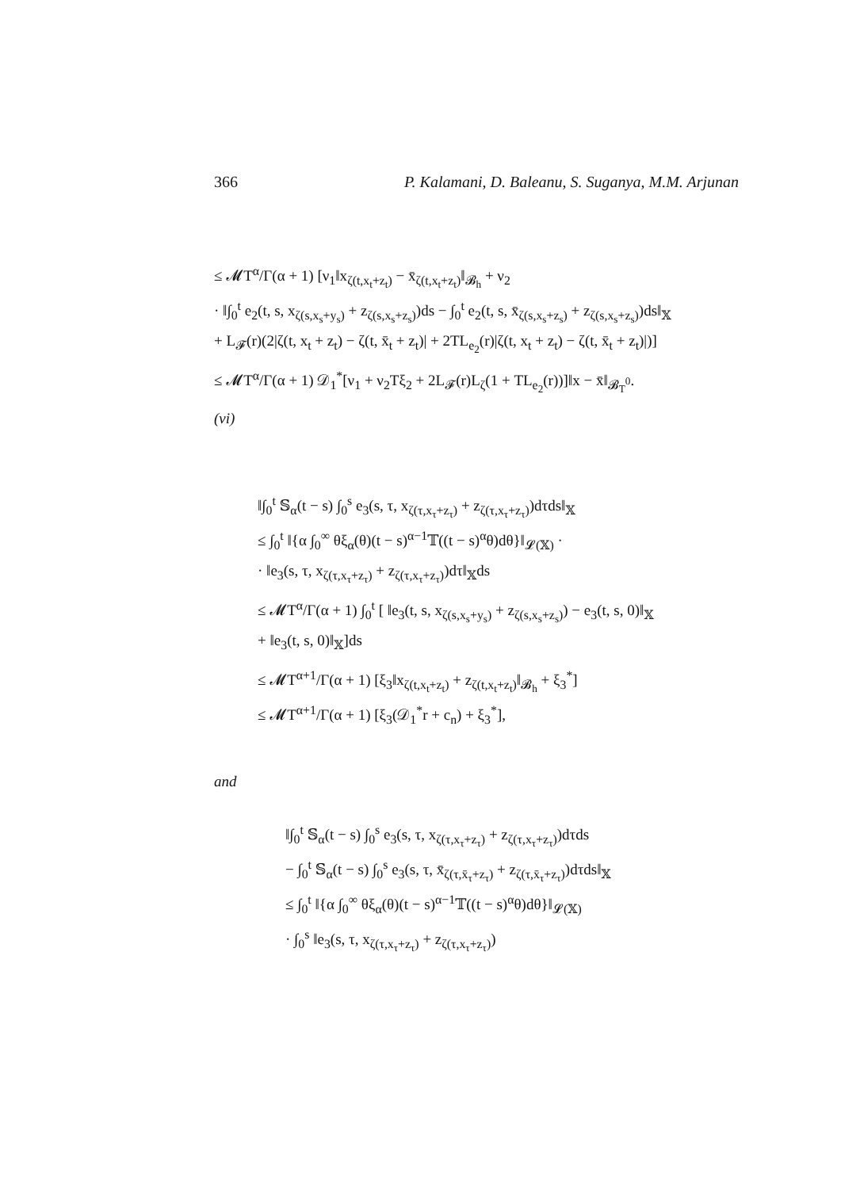366 P. Kalamani, D. Baleanu, S. Suganya, M.M. Arjunan
≤ 𝓜T<sup>α</sup>/Γ(α + 1) [ν<sub>1</sub>‖x<sub>ζ(t,x<sub>t</sub>+z<sub>t</sub>)</sub> − x̄<sub>ζ(t,x<sub>t</sub>+z<sub>t</sub>)</sub>‖<sub>𝓑<sub>h</sub></sub> + ν<sub>2</sub>
· ‖∫<sub>0</sub><sup>t</sup> e<sub>2</sub>(t, s, x<sub>ζ(s,x<sub>s</sub>+y<sub>s</sub>)</sub> + z<sub>ζ(s,x<sub>s</sub>+z<sub>s</sub>)</sub>)ds − ∫<sub>0</sub><sup>t</sup> e<sub>2</sub>(t, s, x̄<sub>ζ(s,x<sub>s</sub>+z<sub>s</sub>)</sub> + z<sub>ζ(s,x<sub>s</sub>+z<sub>s</sub>)</sub>)ds‖<sub>𝕏</sub>
+ L<sub>𝓕</sub>(r)(2|ζ(t, x<sub>t</sub> + z<sub>t</sub>) − ζ(t, x̄<sub>t</sub> + z<sub>t</sub>)| + 2TL<sub>e<sub>2</sub></sub>(r)|ζ(t, x<sub>t</sub> + z<sub>t</sub>) − ζ(t, x̄<sub>t</sub> + z<sub>t</sub>)|)]
≤ 𝓜T<sup>α</sup>/Γ(α + 1) 𝒟<sub>1</sub><sup>*</sup>[ν<sub>1</sub> + ν<sub>2</sub>Tξ<sub>2</sub> + 2L<sub>𝓕</sub>(r)L<sub>ζ</sub>(1 + TL<sub>e<sub>2</sub></sub>(r))]‖x − x̄‖<sub>𝓑<sub>T</sub><sup>0</sup></sub>.
(vi)
‖∫<sub>0</sub><sup>t</sup> 𝕊<sub>α</sub>(t − s) ∫<sub>0</sub><sup>s</sup> e<sub>3</sub>(s, τ, x<sub>ζ(τ,x<sub>τ</sub>+z<sub>τ</sub>)</sub> + z<sub>ζ(τ,x<sub>τ</sub>+z<sub>τ</sub>)</sub>)dτds‖<sub>𝕏</sub>
≤ ∫<sub>0</sub><sup>t</sup> ‖{α ∫<sub>0</sub><sup>∞</sup> θξ<sub>α</sub>(θ)(t − s)<sup>α−1</sup>𝕋((t − s)<sup>α</sup>θ)dθ}‖<sub>𝓛(𝕏)</sub> ·
· ‖e<sub>3</sub>(s, τ, x<sub>ζ(τ,x<sub>τ</sub>+z<sub>τ</sub>)</sub> + z<sub>ζ(τ,x<sub>τ</sub>+z<sub>τ</sub>)</sub>)dτ‖<sub>𝕏</sub>ds
≤ 𝓜T<sup>α</sup>/Γ(α + 1) ∫<sub>0</sub><sup>t</sup> [ ‖e<sub>3</sub>(t, s, x<sub>ζ(s,x<sub>s</sub>+y<sub>s</sub>)</sub> + z<sub>ζ(s,x<sub>s</sub>+z<sub>s</sub>)</sub>) − e<sub>3</sub>(t, s, 0)‖<sub>𝕏</sub>
+ ‖e<sub>3</sub>(t, s, 0)‖<sub>𝕏</sub>]ds
≤ 𝓜T<sup>α+1</sup>/Γ(α + 1) [ξ<sub>3</sub>‖x<sub>ζ(t,x<sub>t</sub>+z<sub>t</sub>)</sub> + z<sub>ζ(t,x<sub>t</sub>+z<sub>t</sub>)</sub>‖<sub>𝓑<sub>h</sub></sub> + ξ<sub>3</sub><sup>*</sup>]
≤ 𝓜T<sup>α+1</sup>/Γ(α + 1) [ξ<sub>3</sub>(𝒟<sub>1</sub><sup>*</sup>r + c<sub>n</sub>) + ξ<sub>3</sub><sup>*</sup>],
and
‖∫<sub>0</sub><sup>t</sup> 𝕊<sub>α</sub>(t − s) ∫<sub>0</sub><sup>s</sup> e<sub>3</sub>(s, τ, x<sub>ζ(τ,x<sub>τ</sub>+z<sub>τ</sub>)</sub> + z<sub>ζ(τ,x<sub>τ</sub>+z<sub>τ</sub>)</sub>)dτds
− ∫<sub>0</sub><sup>t</sup> 𝕊<sub>α</sub>(t − s) ∫<sub>0</sub><sup>s</sup> e<sub>3</sub>(s, τ, x̄<sub>ζ(τ,x̄<sub>τ</sub>+z<sub>τ</sub>)</sub> + z<sub>ζ(τ,x̄<sub>τ</sub>+z<sub>τ</sub>)</sub>)dτds‖<sub>𝕏</sub>
≤ ∫<sub>0</sub><sup>t</sup> ‖{α ∫<sub>0</sub><sup>∞</sup> θξ<sub>α</sub>(θ)(t − s)<sup>α−1</sup>𝕋((t − s)<sup>α</sup>θ)dθ}‖<sub>𝓛(𝕏)</sub>
· ∫<sub>0</sub><sup>s</sup> ‖e<sub>3</sub>(s, τ, x<sub>ζ(τ,x<sub>τ</sub>+z<sub>τ</sub>)</sub> + z<sub>ζ(τ,x<sub>τ</sub>+z<sub>τ</sub>)</sub>)